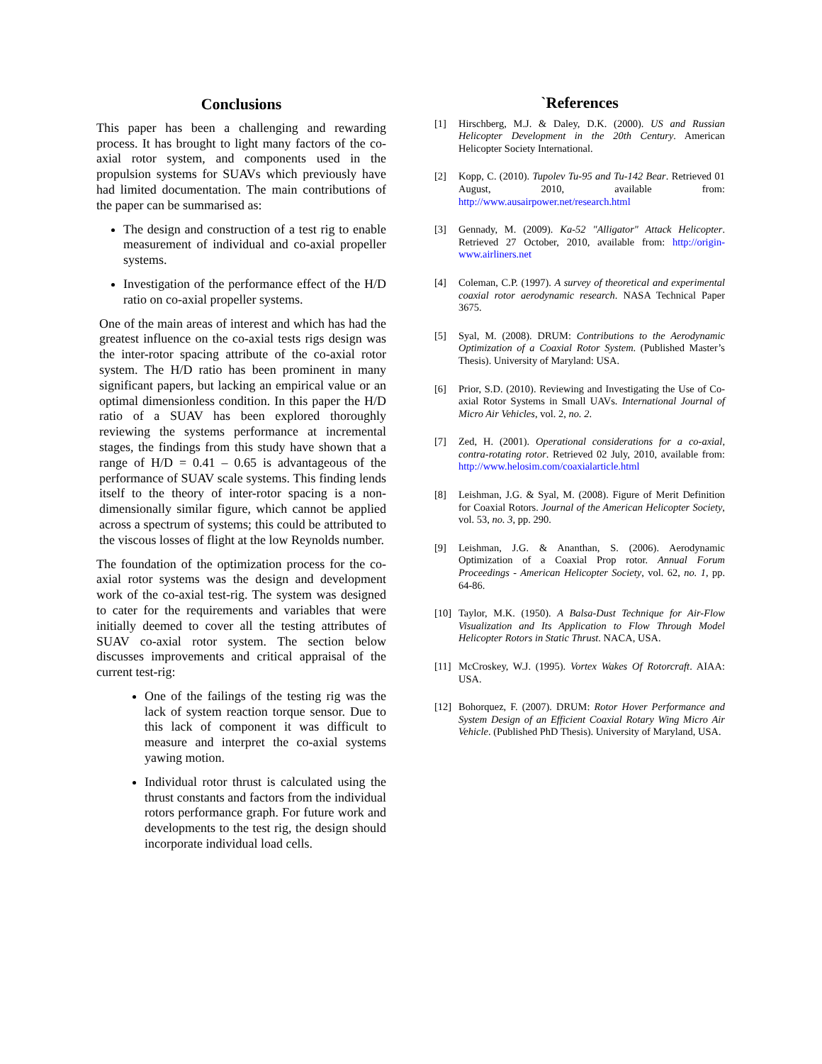Conclusions
This paper has been a challenging and rewarding process. It has brought to light many factors of the co-axial rotor system, and components used in the propulsion systems for SUAVs which previously have had limited documentation. The main contributions of the paper can be summarised as:
The design and construction of a test rig to enable measurement of individual and co-axial propeller systems.
Investigation of the performance effect of the H/D ratio on co-axial propeller systems.
One of the main areas of interest and which has had the greatest influence on the co-axial tests rigs design was the inter-rotor spacing attribute of the co-axial rotor system. The H/D ratio has been prominent in many significant papers, but lacking an empirical value or an optimal dimensionless condition. In this paper the H/D ratio of a SUAV has been explored thoroughly reviewing the systems performance at incremental stages, the findings from this study have shown that a range of H/D = 0.41 – 0.65 is advantageous of the performance of SUAV scale systems. This finding lends itself to the theory of inter-rotor spacing is a non-dimensionally similar figure, which cannot be applied across a spectrum of systems; this could be attributed to the viscous losses of flight at the low Reynolds number.
The foundation of the optimization process for the co-axial rotor systems was the design and development work of the co-axial test-rig. The system was designed to cater for the requirements and variables that were initially deemed to cover all the testing attributes of SUAV co-axial rotor system. The section below discusses improvements and critical appraisal of the current test-rig:
One of the failings of the testing rig was the lack of system reaction torque sensor. Due to this lack of component it was difficult to measure and interpret the co-axial systems yawing motion.
Individual rotor thrust is calculated using the thrust constants and factors from the individual rotors performance graph. For future work and developments to the test rig, the design should incorporate individual load cells.
`References
[1] Hirschberg, M.J. & Daley, D.K. (2000). US and Russian Helicopter Development in the 20th Century. American Helicopter Society International.
[2] Kopp, C. (2010). Tupolev Tu-95 and Tu-142 Bear. Retrieved 01 August, 2010, available from: http://www.ausairpower.net/research.html
[3] Gennady, M. (2009). Ka-52 "Alligator" Attack Helicopter. Retrieved 27 October, 2010, available from: http://origin-www.airliners.net
[4] Coleman, C.P. (1997). A survey of theoretical and experimental coaxial rotor aerodynamic research. NASA Technical Paper 3675.
[5] Syal, M. (2008). DRUM: Contributions to the Aerodynamic Optimization of a Coaxial Rotor System. (Published Master’s Thesis). University of Maryland: USA.
[6] Prior, S.D. (2010). Reviewing and Investigating the Use of Co-axial Rotor Systems in Small UAVs. International Journal of Micro Air Vehicles, vol. 2, no. 2.
[7] Zed, H. (2001). Operational considerations for a co-axial, contra-rotating rotor. Retrieved 02 July, 2010, available from: http://www.helosim.com/coaxialarticle.html
[8] Leishman, J.G. & Syal, M. (2008). Figure of Merit Definition for Coaxial Rotors. Journal of the American Helicopter Society, vol. 53, no. 3, pp. 290.
[9] Leishman, J.G. & Ananthan, S. (2006). Aerodynamic Optimization of a Coaxial Prop rotor. Annual Forum Proceedings - American Helicopter Society, vol. 62, no. 1, pp. 64-86.
[10] Taylor, M.K. (1950). A Balsa-Dust Technique for Air-Flow Visualization and Its Application to Flow Through Model Helicopter Rotors in Static Thrust. NACA, USA.
[11] McCroskey, W.J. (1995). Vortex Wakes Of Rotorcraft. AIAA: USA.
[12] Bohorquez, F. (2007). DRUM: Rotor Hover Performance and System Design of an Efficient Coaxial Rotary Wing Micro Air Vehicle. (Published PhD Thesis). University of Maryland, USA.